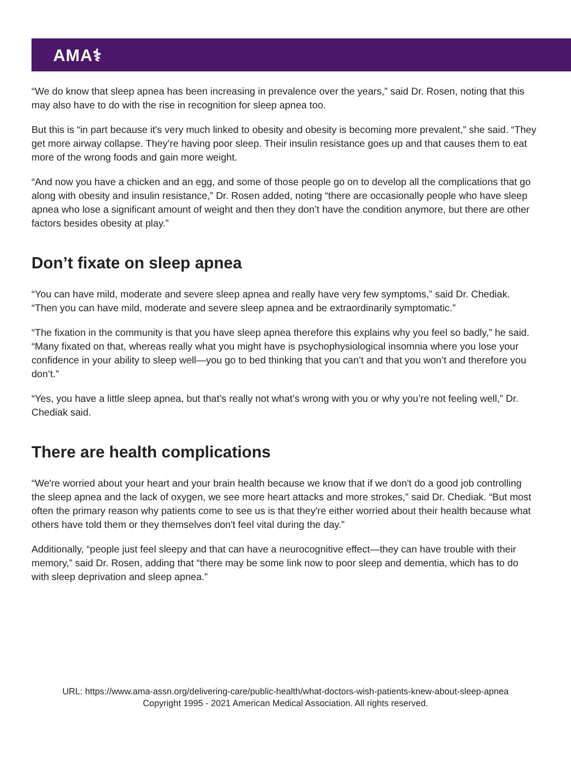AMA⚕
“We do know that sleep apnea has been increasing in prevalence over the years,” said Dr. Rosen, noting that this may also have to do with the rise in recognition for sleep apnea too.
But this is “in part because it's very much linked to obesity and obesity is becoming more prevalent,” she said. “They get more airway collapse. They’re having poor sleep. Their insulin resistance goes up and that causes them to eat more of the wrong foods and gain more weight.
“And now you have a chicken and an egg, and some of those people go on to develop all the complications that go along with obesity and insulin resistance,” Dr. Rosen added, noting “there are occasionally people who have sleep apnea who lose a significant amount of weight and then they don’t have the condition anymore, but there are other factors besides obesity at play.”
Don’t fixate on sleep apnea
“You can have mild, moderate and severe sleep apnea and really have very few symptoms,” said Dr. Chediak. “Then you can have mild, moderate and severe sleep apnea and be extraordinarily symptomatic.”
“The fixation in the community is that you have sleep apnea therefore this explains why you feel so badly,” he said. “Many fixated on that, whereas really what you might have is psychophysiological insomnia where you lose your confidence in your ability to sleep well—you go to bed thinking that you can’t and that you won’t and therefore you don’t.”
“Yes, you have a little sleep apnea, but that’s really not what’s wrong with you or why you’re not feeling well,” Dr. Chediak said.
There are health complications
“We're worried about your heart and your brain health because we know that if we don't do a good job controlling the sleep apnea and the lack of oxygen, we see more heart attacks and more strokes,” said Dr. Chediak. “But most often the primary reason why patients come to see us is that they're either worried about their health because what others have told them or they themselves don't feel vital during the day.”
Additionally, “people just feel sleepy and that can have a neurocognitive effect—they can have trouble with their memory,” said Dr. Rosen, adding that “there may be some link now to poor sleep and dementia, which has to do with sleep deprivation and sleep apnea.”
URL: https://www.ama-assn.org/delivering-care/public-health/what-doctors-wish-patients-knew-about-sleep-apnea
Copyright 1995 - 2021 American Medical Association. All rights reserved.